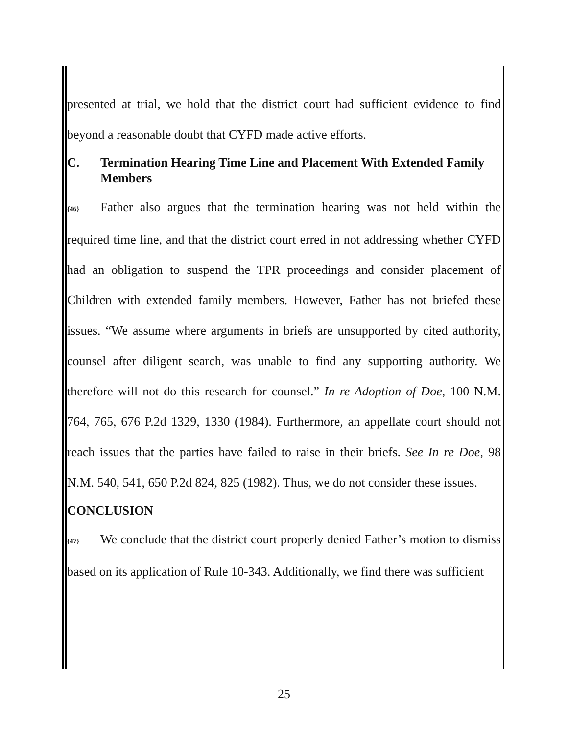presented at trial, we hold that the district court had sufficient evidence to find beyond a reasonable doubt that CYFD made active efforts.
C. Termination Hearing Time Line and Placement With Extended Family Members
{46} Father also argues that the termination hearing was not held within the required time line, and that the district court erred in not addressing whether CYFD had an obligation to suspend the TPR proceedings and consider placement of Children with extended family members. However, Father has not briefed these issues. “We assume where arguments in briefs are unsupported by cited authority, counsel after diligent search, was unable to find any supporting authority. We therefore will not do this research for counsel.” In re Adoption of Doe, 100 N.M. 764, 765, 676 P.2d 1329, 1330 (1984). Furthermore, an appellate court should not reach issues that the parties have failed to raise in their briefs. See In re Doe, 98 N.M. 540, 541, 650 P.2d 824, 825 (1982). Thus, we do not consider these issues.
CONCLUSION
{47} We conclude that the district court properly denied Father’s motion to dismiss based on its application of Rule 10-343. Additionally, we find there was sufficient
25